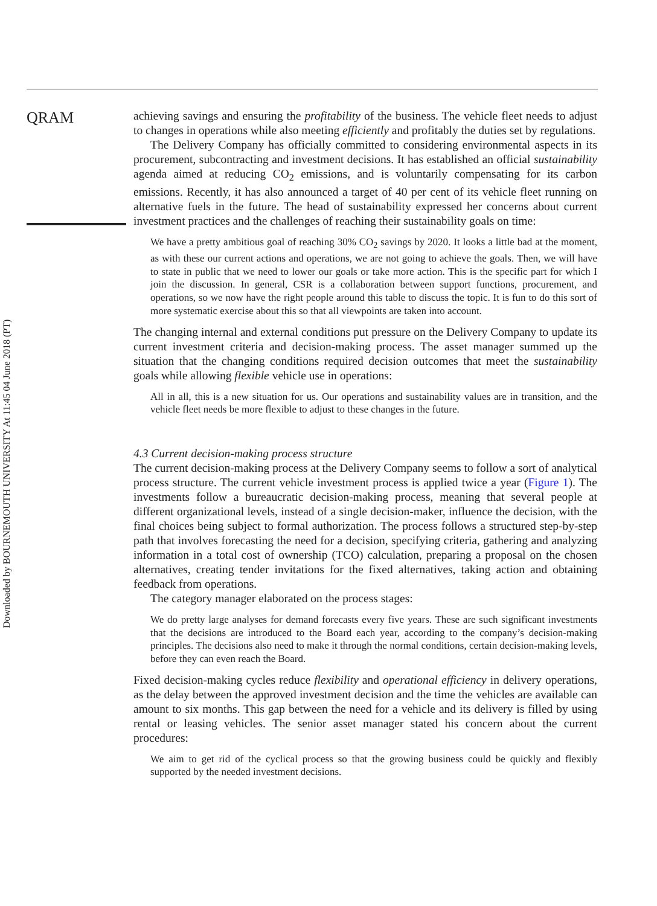Downloaded by BOURNEMOUTH UNIVERSITY At 11:45 04 June 2018 (PT)
QRAM
achieving savings and ensuring the profitability of the business. The vehicle fleet needs to adjust to changes in operations while also meeting efficiently and profitably the duties set by regulations.
The Delivery Company has officially committed to considering environmental aspects in its procurement, subcontracting and investment decisions. It has established an official sustainability agenda aimed at reducing CO<sub>2</sub> emissions, and is voluntarily compensating for its carbon emissions. Recently, it has also announced a target of 40 per cent of its vehicle fleet running on alternative fuels in the future. The head of sustainability expressed her concerns about current investment practices and the challenges of reaching their sustainability goals on time:
We have a pretty ambitious goal of reaching 30% CO<sub>2</sub> savings by 2020. It looks a little bad at the moment, as with these our current actions and operations, we are not going to achieve the goals. Then, we will have to state in public that we need to lower our goals or take more action. This is the specific part for which I join the discussion. In general, CSR is a collaboration between support functions, procurement, and operations, so we now have the right people around this table to discuss the topic. It is fun to do this sort of more systematic exercise about this so that all viewpoints are taken into account.
The changing internal and external conditions put pressure on the Delivery Company to update its current investment criteria and decision-making process. The asset manager summed up the situation that the changing conditions required decision outcomes that meet the sustainability goals while allowing flexible vehicle use in operations:
All in all, this is a new situation for us. Our operations and sustainability values are in transition, and the vehicle fleet needs be more flexible to adjust to these changes in the future.
4.3 Current decision-making process structure
The current decision-making process at the Delivery Company seems to follow a sort of analytical process structure. The current vehicle investment process is applied twice a year (Figure 1). The investments follow a bureaucratic decision-making process, meaning that several people at different organizational levels, instead of a single decision-maker, influence the decision, with the final choices being subject to formal authorization. The process follows a structured step-by-step path that involves forecasting the need for a decision, specifying criteria, gathering and analyzing information in a total cost of ownership (TCO) calculation, preparing a proposal on the chosen alternatives, creating tender invitations for the fixed alternatives, taking action and obtaining feedback from operations.
The category manager elaborated on the process stages:
We do pretty large analyses for demand forecasts every five years. These are such significant investments that the decisions are introduced to the Board each year, according to the company’s decision-making principles. The decisions also need to make it through the normal conditions, certain decision-making levels, before they can even reach the Board.
Fixed decision-making cycles reduce flexibility and operational efficiency in delivery operations, as the delay between the approved investment decision and the time the vehicles are available can amount to six months. This gap between the need for a vehicle and its delivery is filled by using rental or leasing vehicles. The senior asset manager stated his concern about the current procedures:
We aim to get rid of the cyclical process so that the growing business could be quickly and flexibly supported by the needed investment decisions.